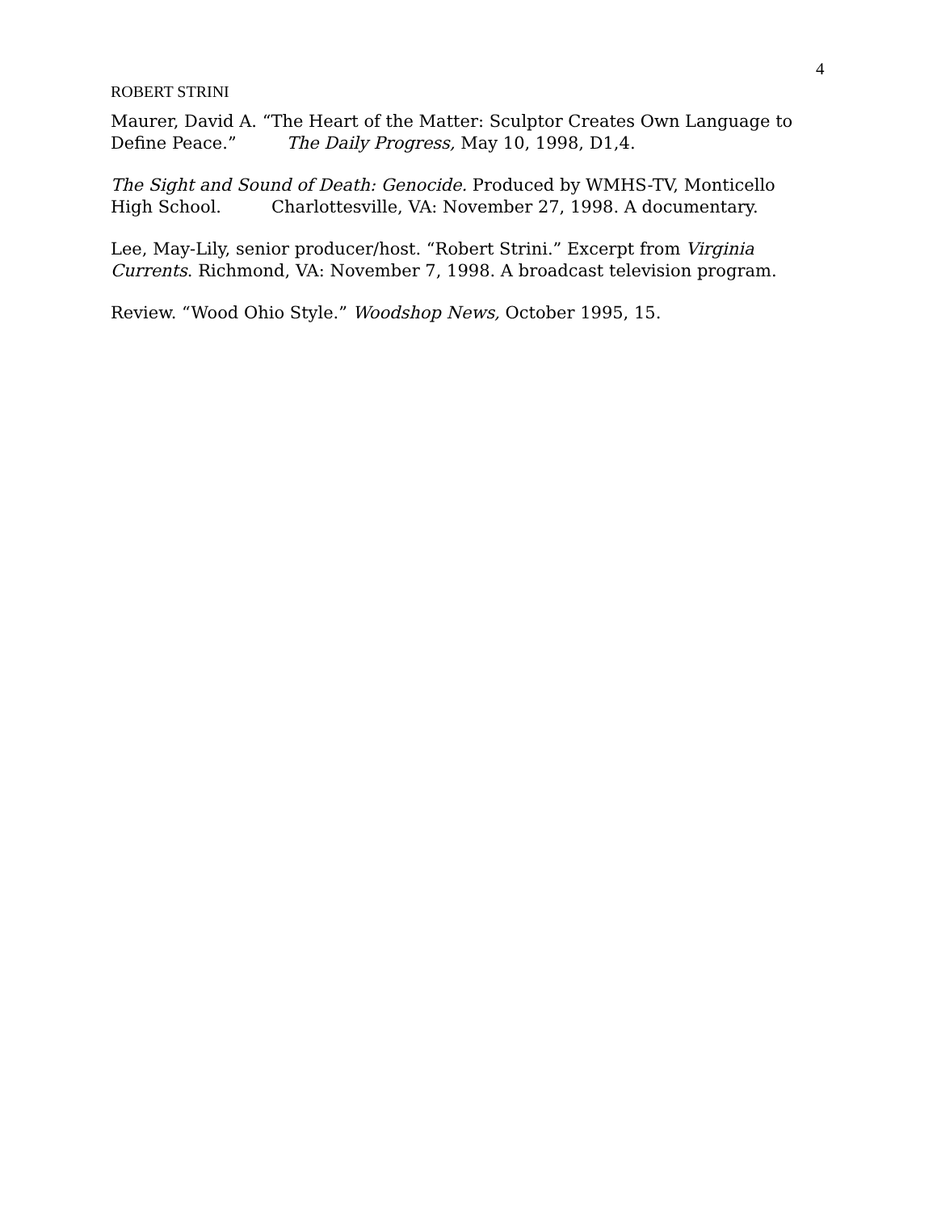4
ROBERT STRINI
Maurer, David A. “The Heart of the Matter: Sculptor Creates Own Language to Define Peace.” The Daily Progress, May 10, 1998, D1,4.
The Sight and Sound of Death: Genocide. Produced by WMHS-TV, Monticello High School. Charlottesville, VA: November 27, 1998. A documentary.
Lee, May-Lily, senior producer/host. “Robert Strini.” Excerpt from Virginia Currents. Richmond, VA: November 7, 1998. A broadcast television program.
Review. “Wood Ohio Style.” Woodshop News, October 1995, 15.